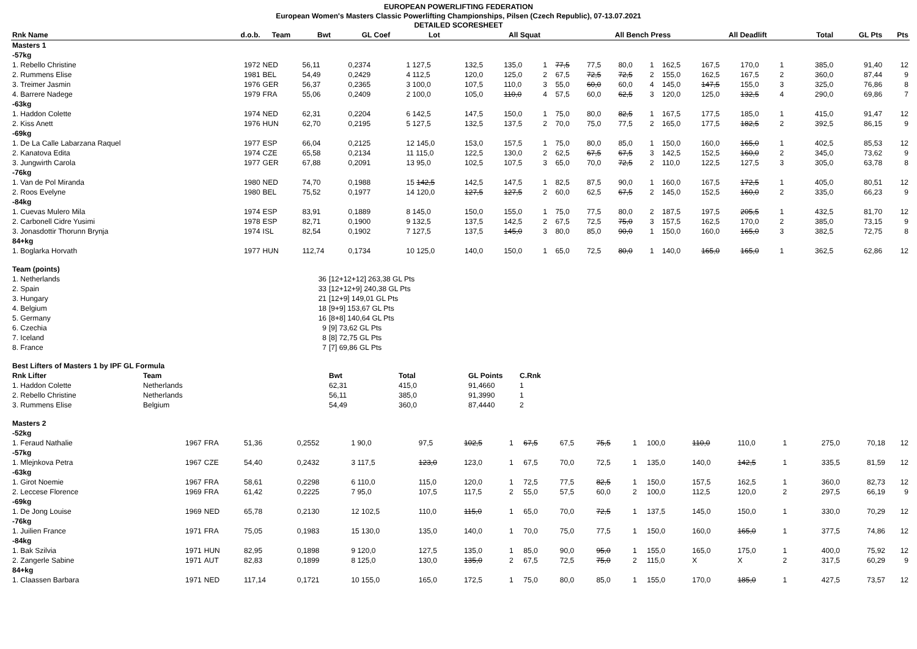EUROPEAN POWERLIFTING FEDERATION
European Women's Masters Classic Powerlifting Championships, Pilsen (Czech Republic), 07-13.07.2021
DETAILED SCORESHEET
| Rnk Name | d.o.b. | Team | Bwt | GL Coef | Lot | All Squat | | | | All Bench Press | | | | All Deadlift | | | | Total | GL Pts | Pts |
| --- | --- | --- | --- | --- | --- | --- | --- | --- | --- | --- | --- | --- | --- | --- | --- | --- | --- | --- | --- | --- |
| Masters 1 | | | | | | | | | | | | | | | | | | | | |
| -57kg | | | | | | | | | | | | | | | | | | | | |
| 1. Rebello Christine | 1972 | NED | 56,11 | 0,2374 | 1 127,5 | 132,5 | 135,0 | 1 | 77,5 | 77,5 | 80,0 | 1 | 162,5 | 167,5 | 170,0 | 1 | | 385,0 | 91,40 | 12 |
| 2. Rummens Elise | 1981 | BEL | 54,49 | 0,2429 | 4 112,5 | 120,0 | 125,0 | 2 | 67,5 | 72,5 | 72,5 | 2 | 155,0 | 162,5 | 167,5 | 2 | | 360,0 | 87,44 | 9 |
| 3. Treimer Jasmin | 1976 | GER | 56,37 | 0,2365 | 3 100,0 | 107,5 | 110,0 | 3 | 55,0 | 60,0 | 60,0 | 4 | 145,0 | 147,5 | 155,0 | 3 | | 325,0 | 76,86 | 8 |
| 4. Barrere Nadege | 1979 | FRA | 55,06 | 0,2409 | 2 100,0 | 105,0 | 110,0 | 4 | 57,5 | 60,0 | 62,5 | 3 | 120,0 | 125,0 | 132,5 | 4 | | 290,0 | 69,86 | 7 |
| -63kg | | | | | | | | | | | | | | | | | | | | |
| 1. Haddon Colette | 1974 | NED | 62,31 | 0,2204 | 6 142,5 | 147,5 | 150,0 | 1 | 75,0 | 80,0 | 82,5 | 1 | 167,5 | 177,5 | 185,0 | 1 | | 415,0 | 91,47 | 12 |
| 2. Kiss Anett | 1976 | HUN | 62,70 | 0,2195 | 5 127,5 | 132,5 | 137,5 | 2 | 70,0 | 75,0 | 77,5 | 2 | 165,0 | 177,5 | 182,5 | 2 | | 392,5 | 86,15 | 9 |
| -69kg | | | | | | | | | | | | | | | | | | | | |
| 1. De La Calle Labarzana Raquel | 1977 | ESP | 66,04 | 0,2125 | 12 145,0 | 153,0 | 157,5 | 1 | 75,0 | 80,0 | 85,0 | 1 | 150,0 | 160,0 | 165,0 | 1 | | 402,5 | 85,53 | 12 |
| 2. Kanatova Edita | 1974 | CZE | 65,58 | 0,2134 | 11 115,0 | 122,5 | 130,0 | 2 | 62,5 | 67,5 | 67,5 | 3 | 142,5 | 152,5 | 160,0 | 2 | | 345,0 | 73,62 | 9 |
| 3. Jungwirth Carola | 1977 | GER | 67,88 | 0,2091 | 13 95,0 | 102,5 | 107,5 | 3 | 65,0 | 70,0 | 72,5 | 2 | 110,0 | 122,5 | 127,5 | 3 | | 305,0 | 63,78 | 8 |
| -76kg | | | | | | | | | | | | | | | | | | | | |
| 1. Van de Pol Miranda | 1980 | NED | 74,70 | 0,1988 | 15 142,5 | 142,5 | 147,5 | 1 | 82,5 | 87,5 | 90,0 | 1 | 160,0 | 167,5 | 172,5 | 1 | | 405,0 | 80,51 | 12 |
| 2. Roos Evelyne | 1980 | BEL | 75,52 | 0,1977 | 14 120,0 | 127,5 | 127,5 | 2 | 60,0 | 62,5 | 67,5 | 2 | 145,0 | 152,5 | 160,0 | 2 | | 335,0 | 66,23 | 9 |
| -84kg | | | | | | | | | | | | | | | | | | | | |
| 1. Cuevas Mulero Mila | 1974 | ESP | 83,91 | 0,1889 | 8 145,0 | 150,0 | 155,0 | 1 | 75,0 | 77,5 | 80,0 | 2 | 187,5 | 197,5 | 205,5 | 1 | | 432,5 | 81,70 | 12 |
| 2. Carbonell Cidre Yusimi | 1978 | ESP | 82,71 | 0,1900 | 9 132,5 | 137,5 | 142,5 | 2 | 67,5 | 72,5 | 75,0 | 3 | 157,5 | 162,5 | 170,0 | 2 | | 385,0 | 73,15 | 9 |
| 3. Jonasdottir Thorunn Brynja | 1974 | ISL | 82,54 | 0,1902 | 7 127,5 | 137,5 | 145,0 | 3 | 80,0 | 85,0 | 90,0 | 1 | 150,0 | 160,0 | 165,0 | 3 | | 382,5 | 72,75 | 8 |
| 84+kg | | | | | | | | | | | | | | | | | | | | |
| 1. Boglarka Horvath | 1977 | HUN | 112,74 | 0,1734 | 10 125,0 | 140,0 | 150,0 | 1 | 65,0 | 72,5 | 80,0 | 1 | 140,0 | 165,0 | 165,0 | 1 | | 362,5 | 62,86 | 12 |
| Team (points) | | |
| 1. Netherlands | 36 | [12+12+12] 263,38 GL Pts |
| 2. Spain | 33 | [12+12+9] 240,38 GL Pts |
| 3. Hungary | 21 | [12+9] 149,01 GL Pts |
| 4. Belgium | 18 | [9+9] 153,67 GL Pts |
| 5. Germany | 16 | [8+8] 140,64 GL Pts |
| 6. Czechia | 9 | [9] 73,62 GL Pts |
| 7. Iceland | 8 | [8] 72,75 GL Pts |
| 8. France | 7 | [7] 69,86 GL Pts |
| Best Lifters of Masters 1 by IPF GL Formula | | | | | |
| Rnk Lifter | Team | Bwt | Total | GL Points | C.Rnk |
| 1. Haddon Colette | Netherlands | 62,31 | 415,0 | 91,4660 | 1 |
| 2. Rebello Christine | Netherlands | 56,11 | 385,0 | 91,3990 | 1 |
| 3. Rummens Elise | Belgium | 54,49 | 360,0 | 87,4440 | 2 |
| Masters 2 | | | | | | | | | | | | | | | | | | | |
| -52kg | | | | | | | | | | | | | | | | | | | |
| 1. Feraud Nathalie | 1967 | FRA | 51,36 | 0,2552 | 1 90,0 | 97,5 | 102,5 | 1 | 67,5 | 67,5 | 75,5 | 1 | 100,0 | 110,0 | 110,0 | 1 | 275,0 | 70,18 | 12 |
| -57kg | | | | | | | | | | | | | | | | | | | |
| 1. Mlejnkova Petra | 1967 | CZE | 54,40 | 0,2432 | 3 117,5 | 123,0 | 123,0 | 1 | 67,5 | 70,0 | 72,5 | 1 | 135,0 | 140,0 | 142,5 | 1 | 335,5 | 81,59 | 12 |
| -63kg | | | | | | | | | | | | | | | | | | | |
| 1. Girot Noemie | 1967 | FRA | 58,61 | 0,2298 | 6 110,0 | 115,0 | 120,0 | 1 | 72,5 | 77,5 | 82,5 | 1 | 150,0 | 157,5 | 162,5 | 1 | 360,0 | 82,73 | 12 |
| 2. Leccese Florence | 1969 | FRA | 61,42 | 0,2225 | 7 95,0 | 107,5 | 117,5 | 2 | 55,0 | 57,5 | 60,0 | 2 | 100,0 | 112,5 | 120,0 | 2 | 297,5 | 66,19 | 9 |
| -69kg | | | | | | | | | | | | | | | | | | | |
| 1. De Jong Louise | 1969 | NED | 65,78 | 0,2130 | 12 102,5 | 110,0 | 115,0 | 1 | 65,0 | 70,0 | 72,5 | 1 | 137,5 | 145,0 | 150,0 | 1 | 330,0 | 70,29 | 12 |
| -76kg | | | | | | | | | | | | | | | | | | | |
| 1. Juilien France | 1971 | FRA | 75,05 | 0,1983 | 15 130,0 | 135,0 | 140,0 | 1 | 70,0 | 75,0 | 77,5 | 1 | 150,0 | 160,0 | 165,0 | 1 | 377,5 | 74,86 | 12 |
| -84kg | | | | | | | | | | | | | | | | | | | |
| 1. Bak Szilvia | 1971 | HUN | 82,95 | 0,1898 | 9 120,0 | 127,5 | 135,0 | 1 | 85,0 | 90,0 | 95,0 | 1 | 155,0 | 165,0 | 175,0 | 1 | 400,0 | 75,92 | 12 |
| 2. Zangerle Sabine | 1971 | AUT | 82,83 | 0,1899 | 8 125,0 | 130,0 | 135,0 | 2 | 67,5 | 72,5 | 75,0 | 2 | 115,0 | X | X | 2 | 317,5 | 60,29 | 9 |
| 84+kg | | | | | | | | | | | | | | | | | | | |
| 1. Claassen Barbara | 1971 | NED | 117,14 | 0,1721 | 10 155,0 | 165,0 | 172,5 | 1 | 75,0 | 80,0 | 85,0 | 1 | 155,0 | 170,0 | 185,0 | 1 | 427,5 | 73,57 | 12 |